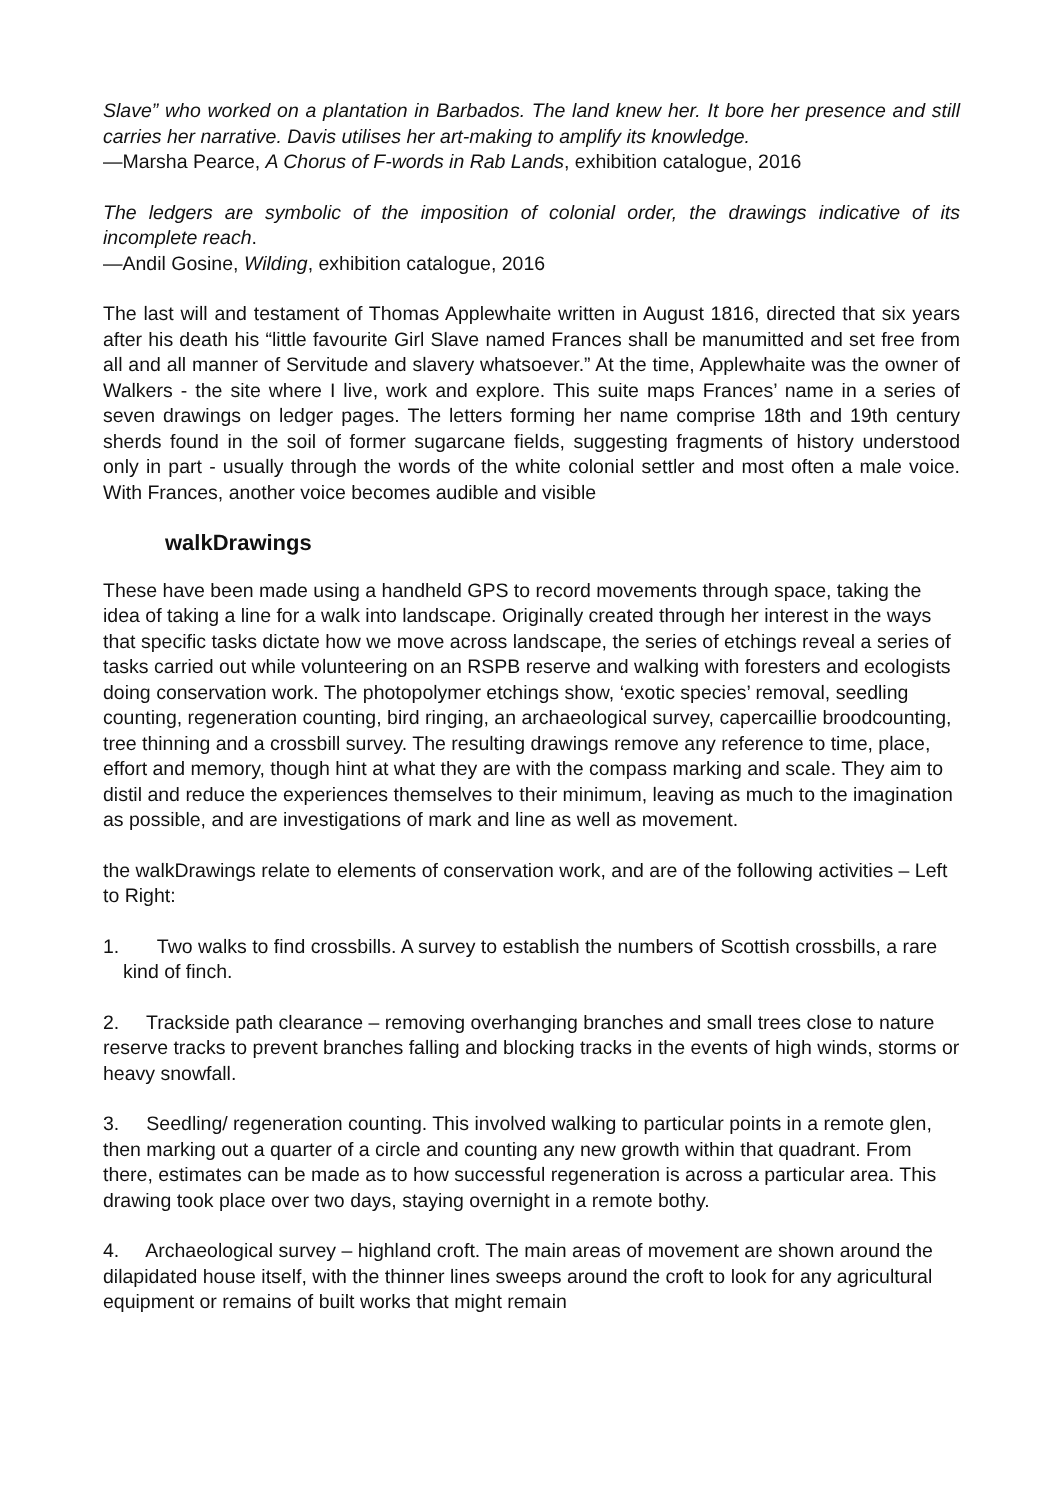Slave” who worked on a plantation in Barbados. The land knew her. It bore her presence and still carries her narrative. Davis utilises her art-making to amplify its knowledge.
—Marsha Pearce, A Chorus of F-words in Rab Lands, exhibition catalogue, 2016
The ledgers are symbolic of the imposition of colonial order, the drawings indicative of its incomplete reach.
—Andil Gosine, Wilding, exhibition catalogue, 2016
The last will and testament of Thomas Applewhaite written in August 1816, directed that six years after his death his “little favourite Girl Slave named Frances shall be manumitted and set free from all and all manner of Servitude and slavery whatsoever.” At the time, Applewhaite was the owner of Walkers - the site where I live, work and explore. This suite maps Frances’ name in a series of seven drawings on ledger pages. The letters forming her name comprise 18th and 19th century sherds found in the soil of former sugarcane fields, suggesting fragments of history understood only in part - usually through the words of the white colonial settler and most often a male voice. With Frances, another voice becomes audible and visible
walkDrawings
These have been made using a handheld GPS to record movements through space, taking the idea of taking a line for a walk into landscape. Originally created through her interest in the ways that specific tasks dictate how we move across landscape, the series of etchings reveal a series of tasks carried out while volunteering on an RSPB reserve and walking with foresters and ecologists doing conservation work. The photopolymer etchings show, ‘exotic species’ removal, seedling counting, regeneration counting, bird ringing, an archaeological survey, capercaillie broodcounting, tree thinning and a crossbill survey. The resulting drawings remove any reference to time, place, effort and memory, though hint at what they are with the compass marking and scale. They aim to distil and reduce the experiences themselves to their minimum, leaving as much to the imagination as possible, and are investigations of mark and line as well as movement.
the walkDrawings relate to elements of conservation work, and are of the following activities – Left to Right:
1. Two walks to find crossbills. A survey to establish the numbers of Scottish crossbills, a rare kind of finch.
2. Trackside path clearance – removing overhanging branches and small trees close to nature reserve tracks to prevent branches falling and blocking tracks in the events of high winds, storms or heavy snowfall.
3. Seedling/ regeneration counting. This involved walking to particular points in a remote glen, then marking out a quarter of a circle and counting any new growth within that quadrant. From there, estimates can be made as to how successful regeneration is across a particular area. This drawing took place over two days, staying overnight in a remote bothy.
4. Archaeological survey – highland croft. The main areas of movement are shown around the dilapidated house itself, with the thinner lines sweeps around the croft to look for any agricultural equipment or remains of built works that might remain